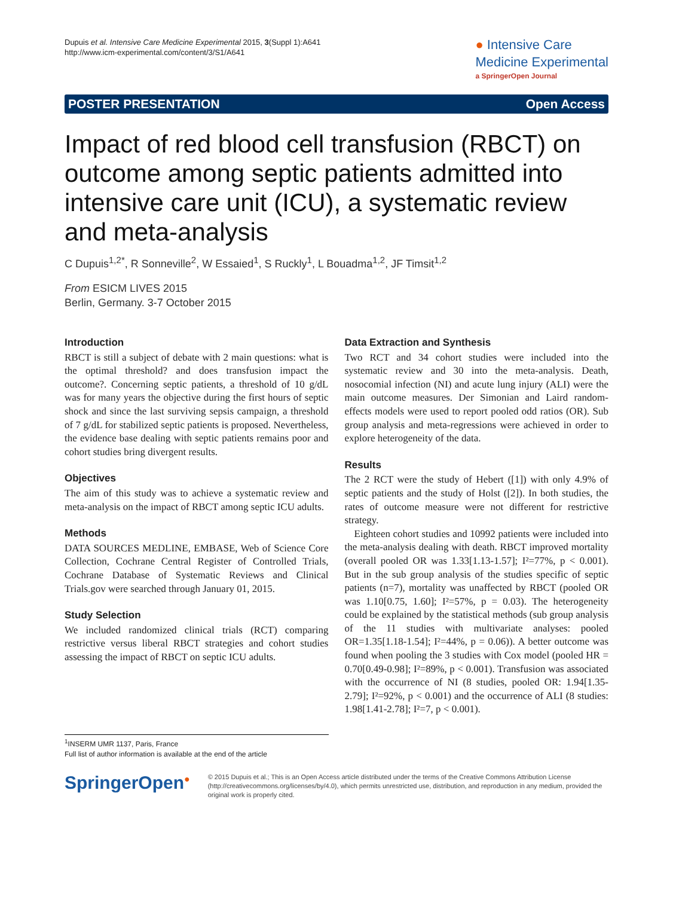Dupuis et al. Intensive Care Medicine Experimental 2015, 3(Suppl 1):A641
http://www.icm-experimental.com/content/3/S1/A641
● Intensive Care
Medicine Experimental
a SpringerOpen Journal
POSTER PRESENTATION Open Access
Impact of red blood cell transfusion (RBCT) on outcome among septic patients admitted into intensive care unit (ICU), a systematic review and meta-analysis
C Dupuis<sup>1,2*</sup>, R Sonneville<sup>2</sup>, W Essaied<sup>1</sup>, S Ruckly<sup>1</sup>, L Bouadma<sup>1,2</sup>, JF Timsit<sup>1,2</sup>
From ESICM LIVES 2015
Berlin, Germany. 3-7 October 2015
Introduction
RBCT is still a subject of debate with 2 main questions: what is the optimal threshold? and does transfusion impact the outcome?. Concerning septic patients, a threshold of 10 g/dL was for many years the objective during the first hours of septic shock and since the last surviving sepsis campaign, a threshold of 7 g/dL for stabilized septic patients is proposed. Nevertheless, the evidence base dealing with septic patients remains poor and cohort studies bring divergent results.
Objectives
The aim of this study was to achieve a systematic review and meta-analysis on the impact of RBCT among septic ICU adults.
Methods
DATA SOURCES MEDLINE, EMBASE, Web of Science Core Collection, Cochrane Central Register of Controlled Trials, Cochrane Database of Systematic Reviews and Clinical Trials.gov were searched through January 01, 2015.
Study Selection
We included randomized clinical trials (RCT) comparing restrictive versus liberal RBCT strategies and cohort studies assessing the impact of RBCT on septic ICU adults.
Data Extraction and Synthesis
Two RCT and 34 cohort studies were included into the systematic review and 30 into the meta-analysis. Death, nosocomial infection (NI) and acute lung injury (ALI) were the main outcome measures. Der Simonian and Laird random-effects models were used to report pooled odd ratios (OR). Sub group analysis and meta-regressions were achieved in order to explore heterogeneity of the data.
Results
The 2 RCT were the study of Hebert ([1]) with only 4.9% of septic patients and the study of Holst ([2]). In both studies, the rates of outcome measure were not different for restrictive strategy.
Eighteen cohort studies and 10992 patients were included into the meta-analysis dealing with death. RBCT improved mortality (overall pooled OR was 1.33[1.13-1.57]; I²=77%, p < 0.001). But in the sub group analysis of the studies specific of septic patients (n=7), mortality was unaffected by RBCT (pooled OR was 1.10[0.75, 1.60]; I²=57%, p = 0.03). The heterogeneity could be explained by the statistical methods (sub group analysis of the 11 studies with multivariate analyses: pooled OR=1.35[1.18-1.54]; I²=44%, p = 0.06)). A better outcome was found when pooling the 3 studies with Cox model (pooled HR = 0.70[0.49-0.98]; I²=89%, p < 0.001). Transfusion was associated with the occurrence of NI (8 studies, pooled OR: 1.94[1.35-2.79]; I²=92%, p < 0.001) and the occurrence of ALI (8 studies: 1.98[1.41-2.78]; I²=7, p < 0.001).
<sup>1</sup> INSERM UMR 1137, Paris, France
Full list of author information is available at the end of the article
SpringerOpen<sup>●</sup>
© 2015 Dupuis et al.; This is an Open Access article distributed under the terms of the Creative Commons Attribution License (http://creativecommons.org/licenses/by/4.0), which permits unrestricted use, distribution, and reproduction in any medium, provided the original work is properly cited.